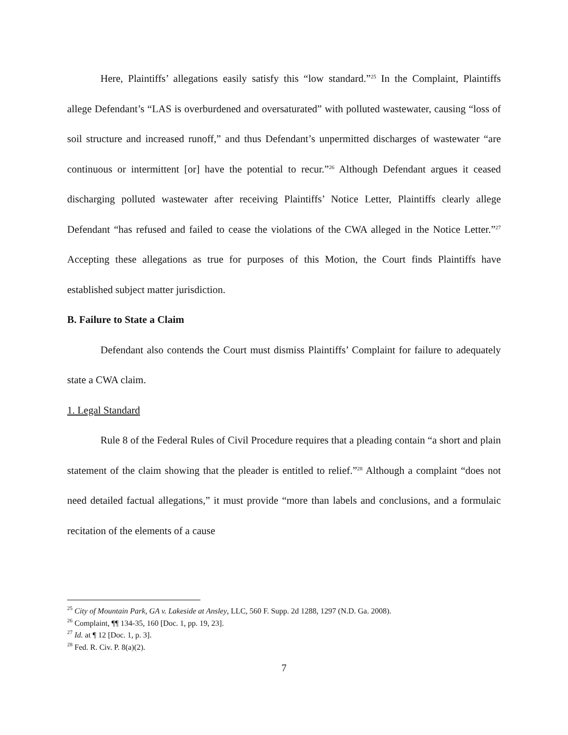Here, Plaintiffs’ allegations easily satisfy this “low standard.”<sup>25</sup> In the Complaint, Plaintiffs allege Defendant’s “LAS is overburdened and oversaturated” with polluted wastewater, causing “loss of soil structure and increased runoff,” and thus Defendant’s unpermitted discharges of wastewater “are continuous or intermittent [or] have the potential to recur.”<sup>26</sup> Although Defendant argues it ceased discharging polluted wastewater after receiving Plaintiffs’ Notice Letter, Plaintiffs clearly allege Defendant “has refused and failed to cease the violations of the CWA alleged in the Notice Letter.”<sup>27</sup> Accepting these allegations as true for purposes of this Motion, the Court finds Plaintiffs have established subject matter jurisdiction.
B. Failure to State a Claim
Defendant also contends the Court must dismiss Plaintiffs’ Complaint for failure to adequately state a CWA claim.
1. Legal Standard
Rule 8 of the Federal Rules of Civil Procedure requires that a pleading contain “a short and plain statement of the claim showing that the pleader is entitled to relief.”<sup>28</sup> Although a complaint “does not need detailed factual allegations,” it must provide “more than labels and conclusions, and a formulaic recitation of the elements of a cause
<sup>25</sup> City of Mountain Park, GA v. Lakeside at Ansley, LLC, 560 F. Supp. 2d 1288, 1297 (N.D. Ga. 2008).
<sup>26</sup> Complaint, ¶¶ 134-35, 160 [Doc. 1, pp. 19, 23].
<sup>27</sup> Id. at ¶ 12 [Doc. 1, p. 3].
<sup>28</sup> Fed. R. Civ. P. 8(a)(2).
7